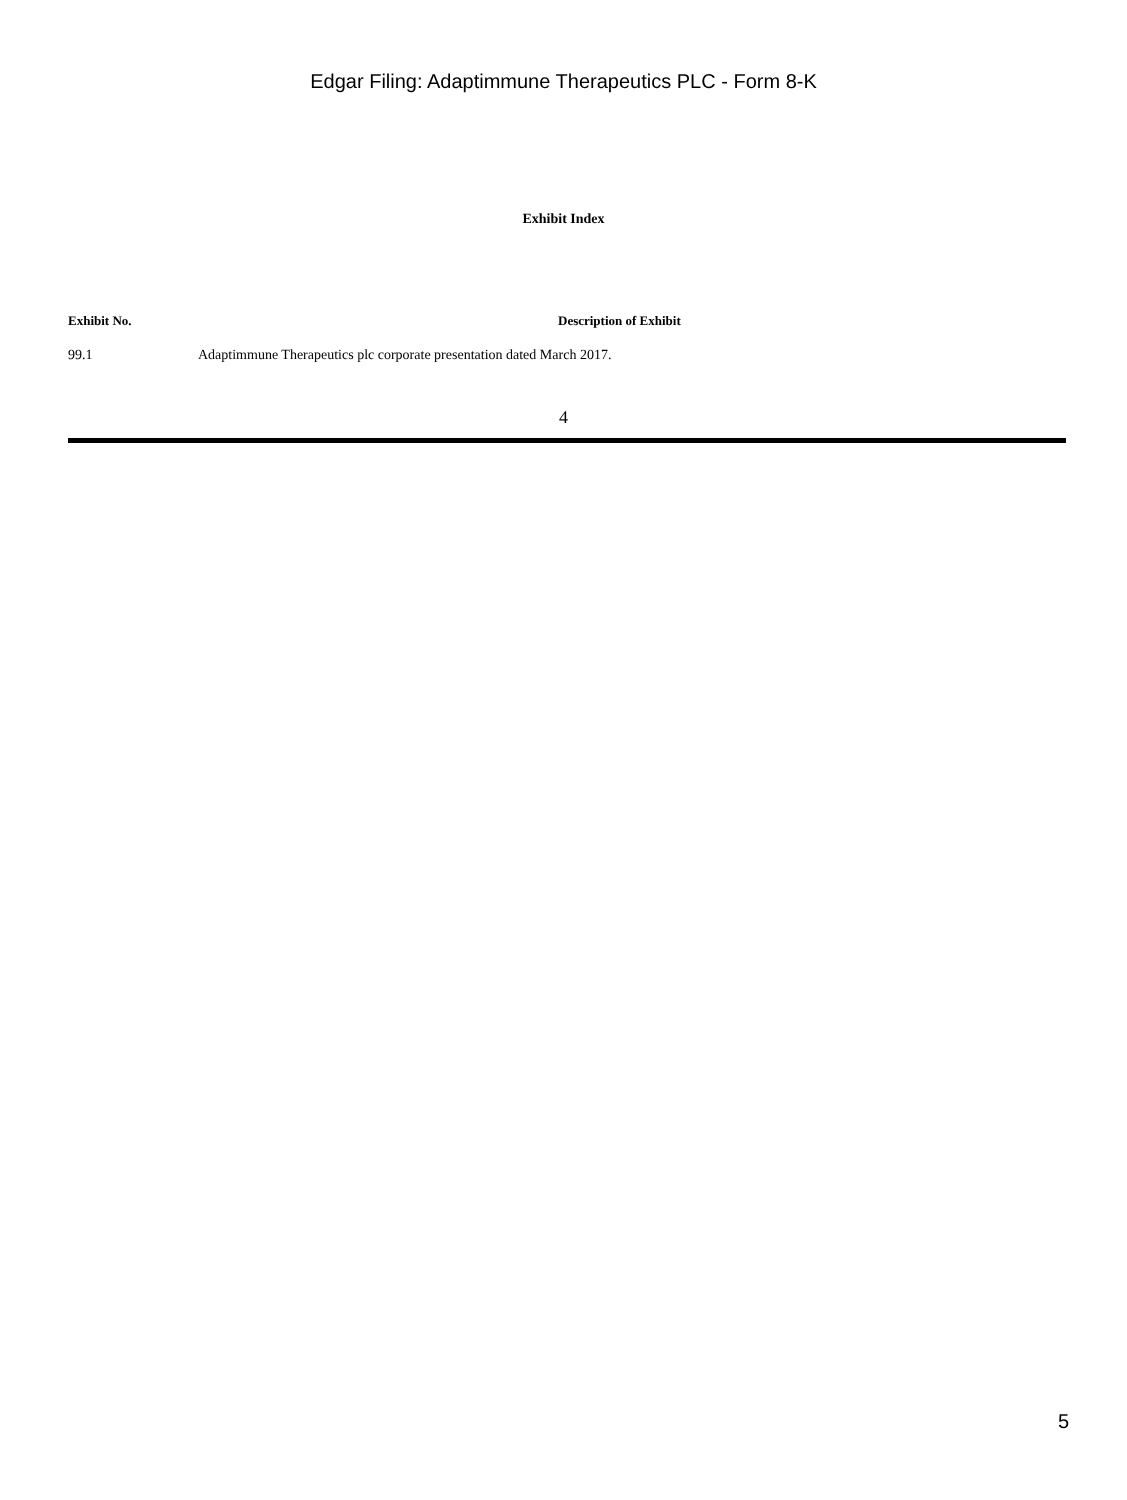Edgar Filing: Adaptimmune Therapeutics PLC - Form 8-K
Exhibit Index
| Exhibit No. | Description of Exhibit |
| --- | --- |
| 99.1 | Adaptimmune Therapeutics plc corporate presentation dated March 2017. |
4
5